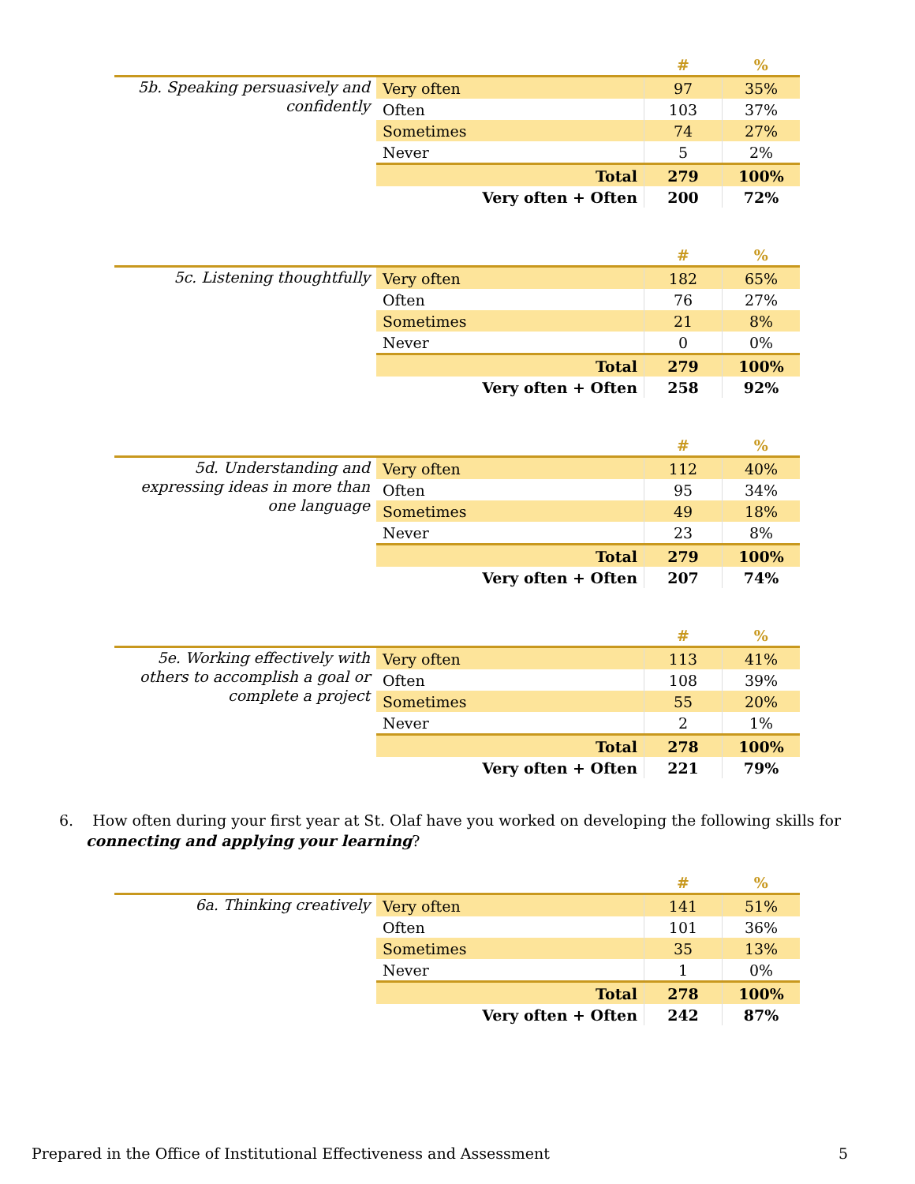| | | # | % |
| 5b. Speaking persuasively and confidently | Very often | 97 | 35% |
| | Often | 103 | 37% |
| | Sometimes | 74 | 27% |
| | Never | 5 | 2% |
| | Total | 279 | 100% |
| | Very often + Often | 200 | 72% |
| | | # | % |
| 5c. Listening thoughtfully | Very often | 182 | 65% |
| | Often | 76 | 27% |
| | Sometimes | 21 | 8% |
| | Never | 0 | 0% |
| | Total | 279 | 100% |
| | Very often + Often | 258 | 92% |
| | | # | % |
| 5d. Understanding and expressing ideas in more than one language | Very often | 112 | 40% |
| | Often | 95 | 34% |
| | Sometimes | 49 | 18% |
| | Never | 23 | 8% |
| | Total | 279 | 100% |
| | Very often + Often | 207 | 74% |
| | | # | % |
| 5e. Working effectively with others to accomplish a goal or complete a project | Very often | 113 | 41% |
| | Often | 108 | 39% |
| | Sometimes | 55 | 20% |
| | Never | 2 | 1% |
| | Total | 278 | 100% |
| | Very often + Often | 221 | 79% |
6. How often during your first year at St. Olaf have you worked on developing the following skills for connecting and applying your learning?
| | | # | % |
| 6a. Thinking creatively | Very often | 141 | 51% |
| | Often | 101 | 36% |
| | Sometimes | 35 | 13% |
| | Never | 1 | 0% |
| | Total | 278 | 100% |
| | Very often + Often | 242 | 87% |
Prepared in the Office of Institutional Effectiveness and Assessment 5